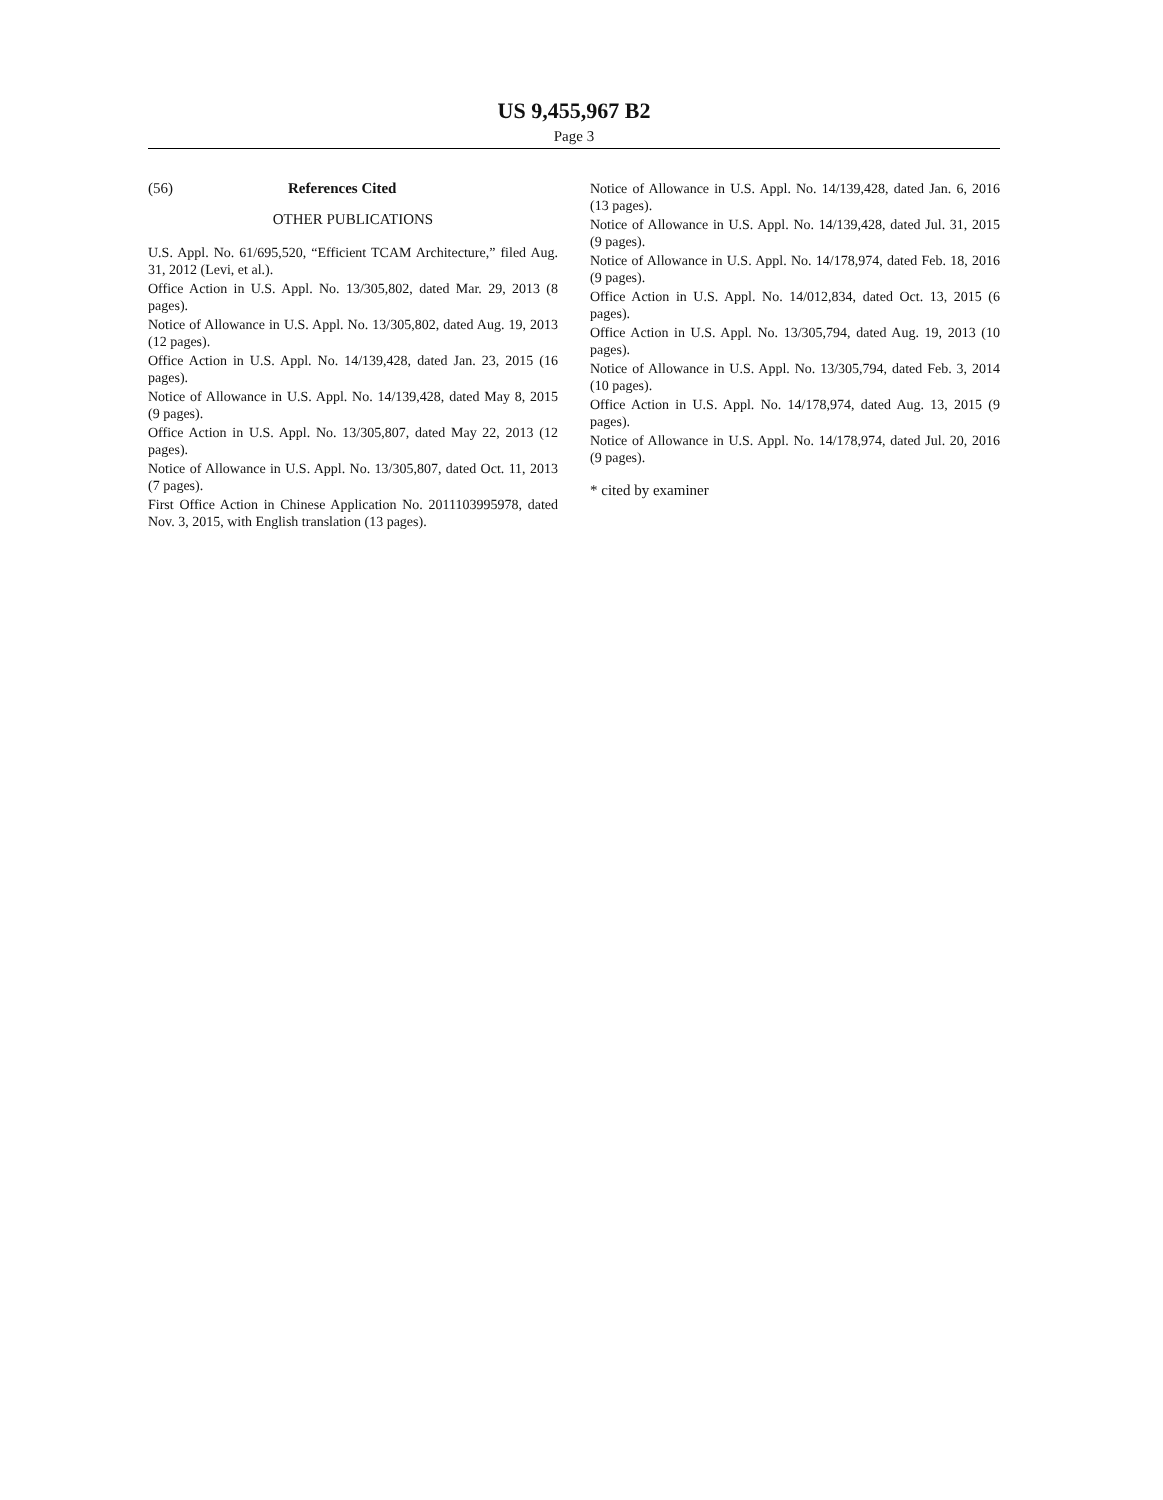US 9,455,967 B2
Page 3
(56) References Cited
OTHER PUBLICATIONS
U.S. Appl. No. 61/695,520, “Efficient TCAM Architecture,” filed Aug. 31, 2012 (Levi, et al.).
Office Action in U.S. Appl. No. 13/305,802, dated Mar. 29, 2013 (8 pages).
Notice of Allowance in U.S. Appl. No. 13/305,802, dated Aug. 19, 2013 (12 pages).
Office Action in U.S. Appl. No. 14/139,428, dated Jan. 23, 2015 (16 pages).
Notice of Allowance in U.S. Appl. No. 14/139,428, dated May 8, 2015 (9 pages).
Office Action in U.S. Appl. No. 13/305,807, dated May 22, 2013 (12 pages).
Notice of Allowance in U.S. Appl. No. 13/305,807, dated Oct. 11, 2013 (7 pages).
First Office Action in Chinese Application No. 2011103995978, dated Nov. 3, 2015, with English translation (13 pages).
Notice of Allowance in U.S. Appl. No. 14/139,428, dated Jan. 6, 2016 (13 pages).
Notice of Allowance in U.S. Appl. No. 14/139,428, dated Jul. 31, 2015 (9 pages).
Notice of Allowance in U.S. Appl. No. 14/178,974, dated Feb. 18, 2016 (9 pages).
Office Action in U.S. Appl. No. 14/012,834, dated Oct. 13, 2015 (6 pages).
Office Action in U.S. Appl. No. 13/305,794, dated Aug. 19, 2013 (10 pages).
Notice of Allowance in U.S. Appl. No. 13/305,794, dated Feb. 3, 2014 (10 pages).
Office Action in U.S. Appl. No. 14/178,974, dated Aug. 13, 2015 (9 pages).
Notice of Allowance in U.S. Appl. No. 14/178,974, dated Jul. 20, 2016 (9 pages).
* cited by examiner